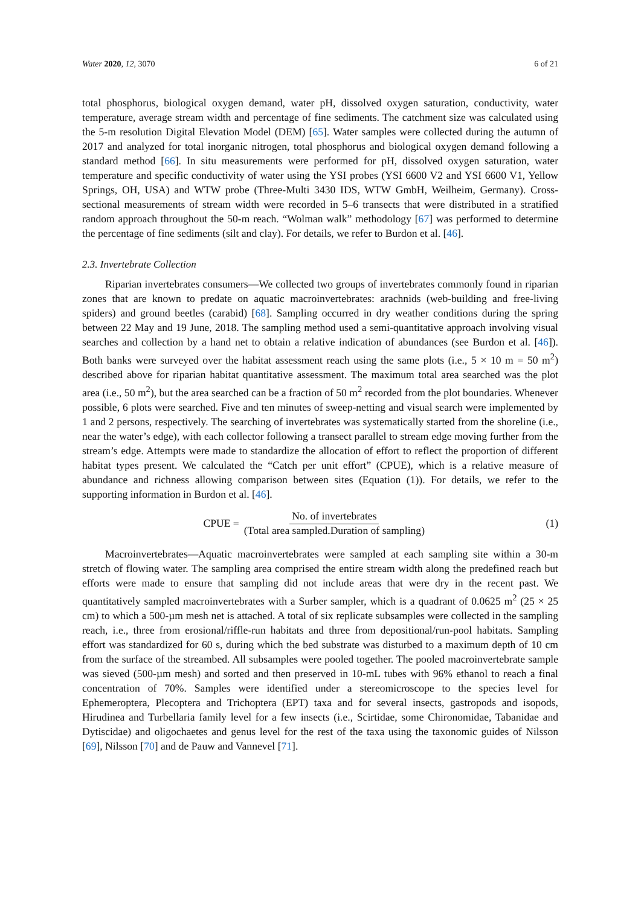Water 2020, 12, 3070 6 of 21
total phosphorus, biological oxygen demand, water pH, dissolved oxygen saturation, conductivity, water temperature, average stream width and percentage of fine sediments. The catchment size was calculated using the 5-m resolution Digital Elevation Model (DEM) [65]. Water samples were collected during the autumn of 2017 and analyzed for total inorganic nitrogen, total phosphorus and biological oxygen demand following a standard method [66]. In situ measurements were performed for pH, dissolved oxygen saturation, water temperature and specific conductivity of water using the YSI probes (YSI 6600 V2 and YSI 6600 V1, Yellow Springs, OH, USA) and WTW probe (Three-Multi 3430 IDS, WTW GmbH, Weilheim, Germany). Cross-sectional measurements of stream width were recorded in 5–6 transects that were distributed in a stratified random approach throughout the 50-m reach. “Wolman walk” methodology [67] was performed to determine the percentage of fine sediments (silt and clay). For details, we refer to Burdon et al. [46].
2.3. Invertebrate Collection
Riparian invertebrates consumers—We collected two groups of invertebrates commonly found in riparian zones that are known to predate on aquatic macroinvertebrates: arachnids (web-building and free-living spiders) and ground beetles (carabid) [68]. Sampling occurred in dry weather conditions during the spring between 22 May and 19 June, 2018. The sampling method used a semi-quantitative approach involving visual searches and collection by a hand net to obtain a relative indication of abundances (see Burdon et al. [46]). Both banks were surveyed over the habitat assessment reach using the same plots (i.e., 5 × 10 m = 50 m<sup>2</sup>) described above for riparian habitat quantitative assessment. The maximum total area searched was the plot area (i.e., 50 m<sup>2</sup>), but the area searched can be a fraction of 50 m<sup>2</sup> recorded from the plot boundaries. Whenever possible, 6 plots were searched. Five and ten minutes of sweep-netting and visual search were implemented by 1 and 2 persons, respectively. The searching of invertebrates was systematically started from the shoreline (i.e., near the water’s edge), with each collector following a transect parallel to stream edge moving further from the stream’s edge. Attempts were made to standardize the allocation of effort to reflect the proportion of different habitat types present. We calculated the “Catch per unit effort” (CPUE), which is a relative measure of abundance and richness allowing comparison between sites (Equation (1)). For details, we refer to the supporting information in Burdon et al. [46].
CPUE = No. of invertebrates (Total area sampled.Duration of sampling)
(1)
Macroinvertebrates—Aquatic macroinvertebrates were sampled at each sampling site within a 30-m stretch of flowing water. The sampling area comprised the entire stream width along the predefined reach but efforts were made to ensure that sampling did not include areas that were dry in the recent past. We quantitatively sampled macroinvertebrates with a Surber sampler, which is a quadrant of 0.0625 m<sup>2</sup> (25 × 25 cm) to which a 500-µm mesh net is attached. A total of six replicate subsamples were collected in the sampling reach, i.e., three from erosional/riffle-run habitats and three from depositional/run-pool habitats. Sampling effort was standardized for 60 s, during which the bed substrate was disturbed to a maximum depth of 10 cm from the surface of the streambed. All subsamples were pooled together. The pooled macroinvertebrate sample was sieved (500-µm mesh) and sorted and then preserved in 10-mL tubes with 96% ethanol to reach a final concentration of 70%. Samples were identified under a stereomicroscope to the species level for Ephemeroptera, Plecoptera and Trichoptera (EPT) taxa and for several insects, gastropods and isopods, Hirudinea and Turbellaria family level for a few insects (i.e., Scirtidae, some Chironomidae, Tabanidae and Dytiscidae) and oligochaetes and genus level for the rest of the taxa using the taxonomic guides of Nilsson [69], Nilsson [70] and de Pauw and Vannevel [71].